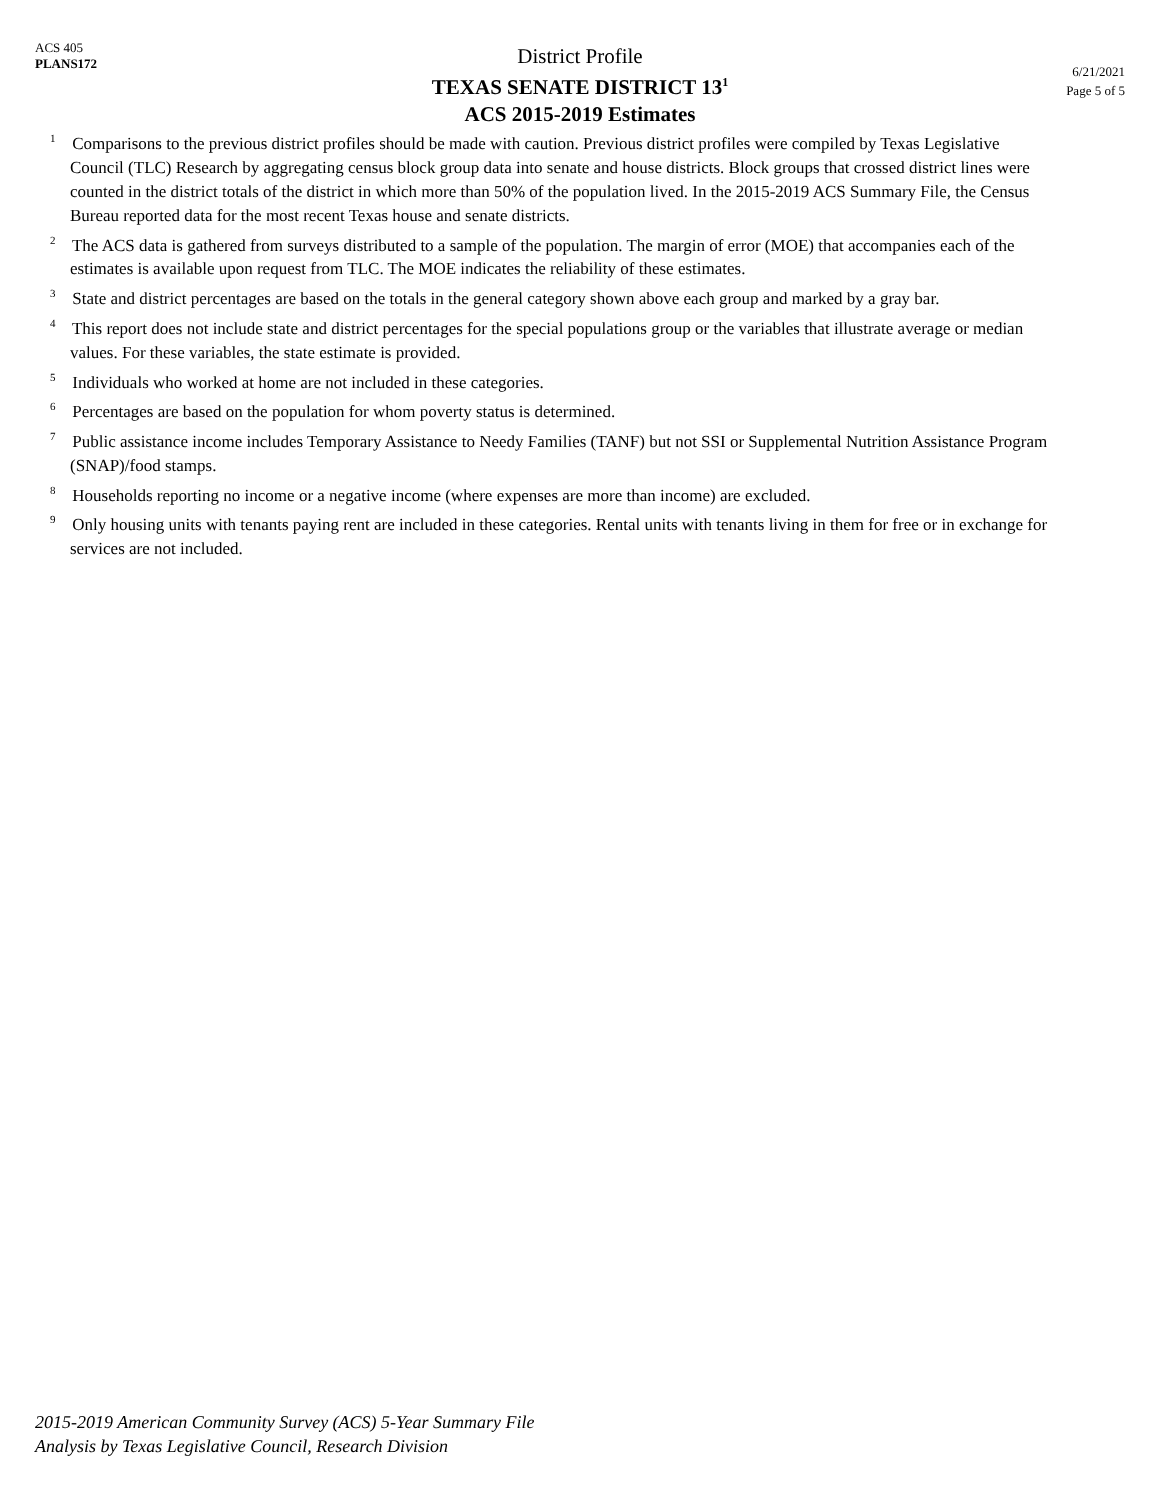ACS 405
PLANS172
District Profile
TEXAS SENATE DISTRICT 13<sup>1</sup>
ACS 2015-2019 Estimates
6/21/2021
Page 5 of 5
<sup>1</sup> Comparisons to the previous district profiles should be made with caution. Previous district profiles were compiled by Texas Legislative Council (TLC) Research by aggregating census block group data into senate and house districts. Block groups that crossed district lines were counted in the district totals of the district in which more than 50% of the population lived. In the 2015-2019 ACS Summary File, the Census Bureau reported data for the most recent Texas house and senate districts.
<sup>2</sup> The ACS data is gathered from surveys distributed to a sample of the population. The margin of error (MOE) that accompanies each of the estimates is available upon request from TLC. The MOE indicates the reliability of these estimates.
<sup>3</sup> State and district percentages are based on the totals in the general category shown above each group and marked by a gray bar.
<sup>4</sup> This report does not include state and district percentages for the special populations group or the variables that illustrate average or median values. For these variables, the state estimate is provided.
<sup>5</sup> Individuals who worked at home are not included in these categories.
<sup>6</sup> Percentages are based on the population for whom poverty status is determined.
<sup>7</sup> Public assistance income includes Temporary Assistance to Needy Families (TANF) but not SSI or Supplemental Nutrition Assistance Program (SNAP)/food stamps.
<sup>8</sup> Households reporting no income or a negative income (where expenses are more than income) are excluded.
<sup>9</sup> Only housing units with tenants paying rent are included in these categories. Rental units with tenants living in them for free or in exchange for services are not included.
2015-2019 American Community Survey (ACS) 5-Year Summary File
Analysis by Texas Legislative Council, Research Division